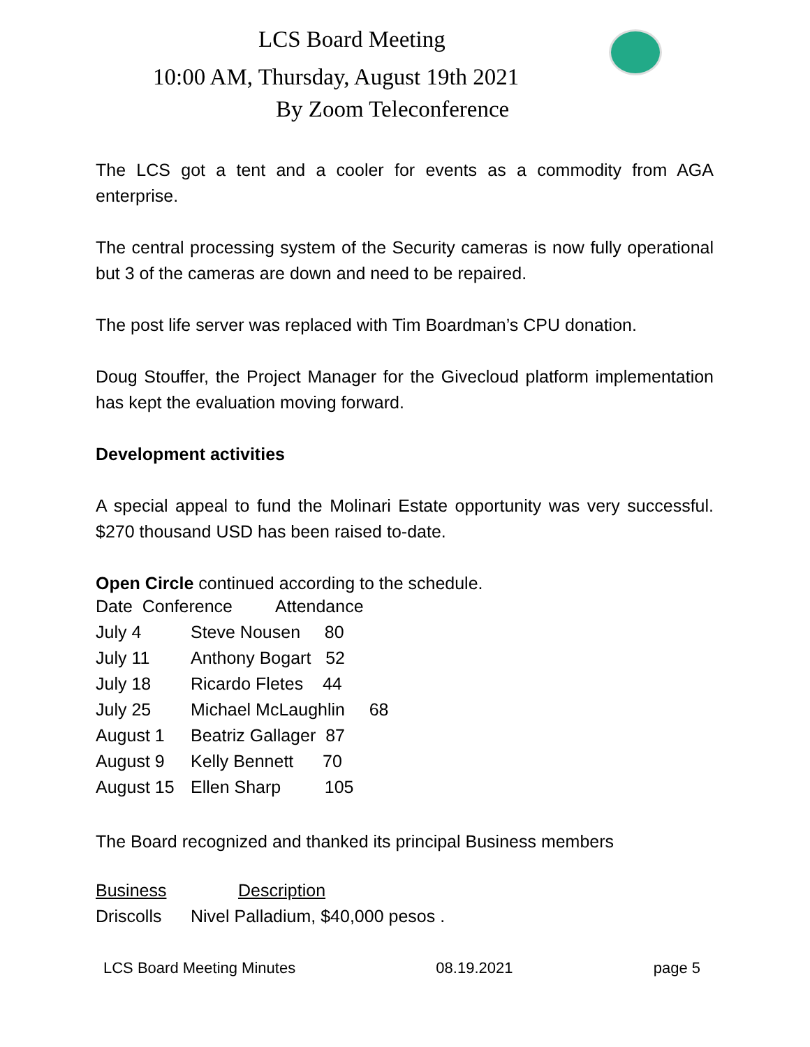LCS Board Meeting
10:00 AM, Thursday, August 19th 2021
By Zoom Teleconference
The LCS got a tent and a cooler for events as a commodity from AGA enterprise.
The central processing system of the Security cameras is now fully operational but 3 of the cameras are down and need to be repaired.
The post life server was replaced with Tim Boardman’s CPU donation.
Doug Stouffer, the Project Manager for the Givecloud platform implementation has kept the evaluation moving forward.
Development activities
A special appeal to fund the Molinari Estate opportunity was very successful. $270 thousand USD has been raised to-date.
Open Circle continued according to the schedule.
| Date Conference Attendance | |
| July 4 | Steve Nousen 80 |
| July 11 | Anthony Bogart 52 |
| July 18 | Ricardo Fletes 44 |
| July 25 | Michael McLaughlin 68 |
| August 1 | Beatriz Gallager 87 |
| August 9 | Kelly Bennett 70 |
| August 15 | Ellen Sharp 105 |
The Board recognized and thanked its principal Business members
| Business | Description |
| Driscolls | Nivel Palladium, $40,000 pesos . |
LCS Board Meeting Minutes 08.19.2021 page 5